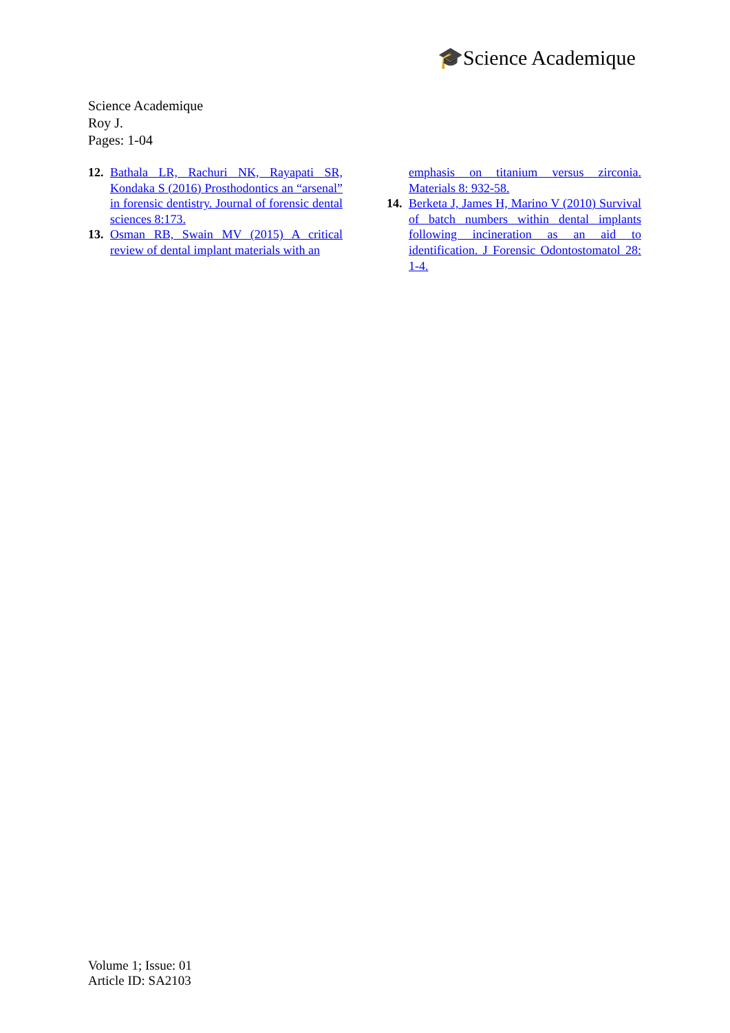🎓Science Academique
Science Academique
Roy J.
Pages: 1-04
12. Bathala LR, Rachuri NK, Rayapati SR, Kondaka S (2016) Prosthodontics an “arsenal” in forensic dentistry. Journal of forensic dental sciences 8:173.
13. Osman RB, Swain MV (2015) A critical review of dental implant materials with an
emphasis on titanium versus zirconia. Materials 8: 932-58.
14. Berketa J, James H, Marino V (2010) Survival of batch numbers within dental implants following incineration as an aid to identification. J Forensic Odontostomatol 28: 1-4.
Volume 1; Issue: 01
Article ID: SA2103